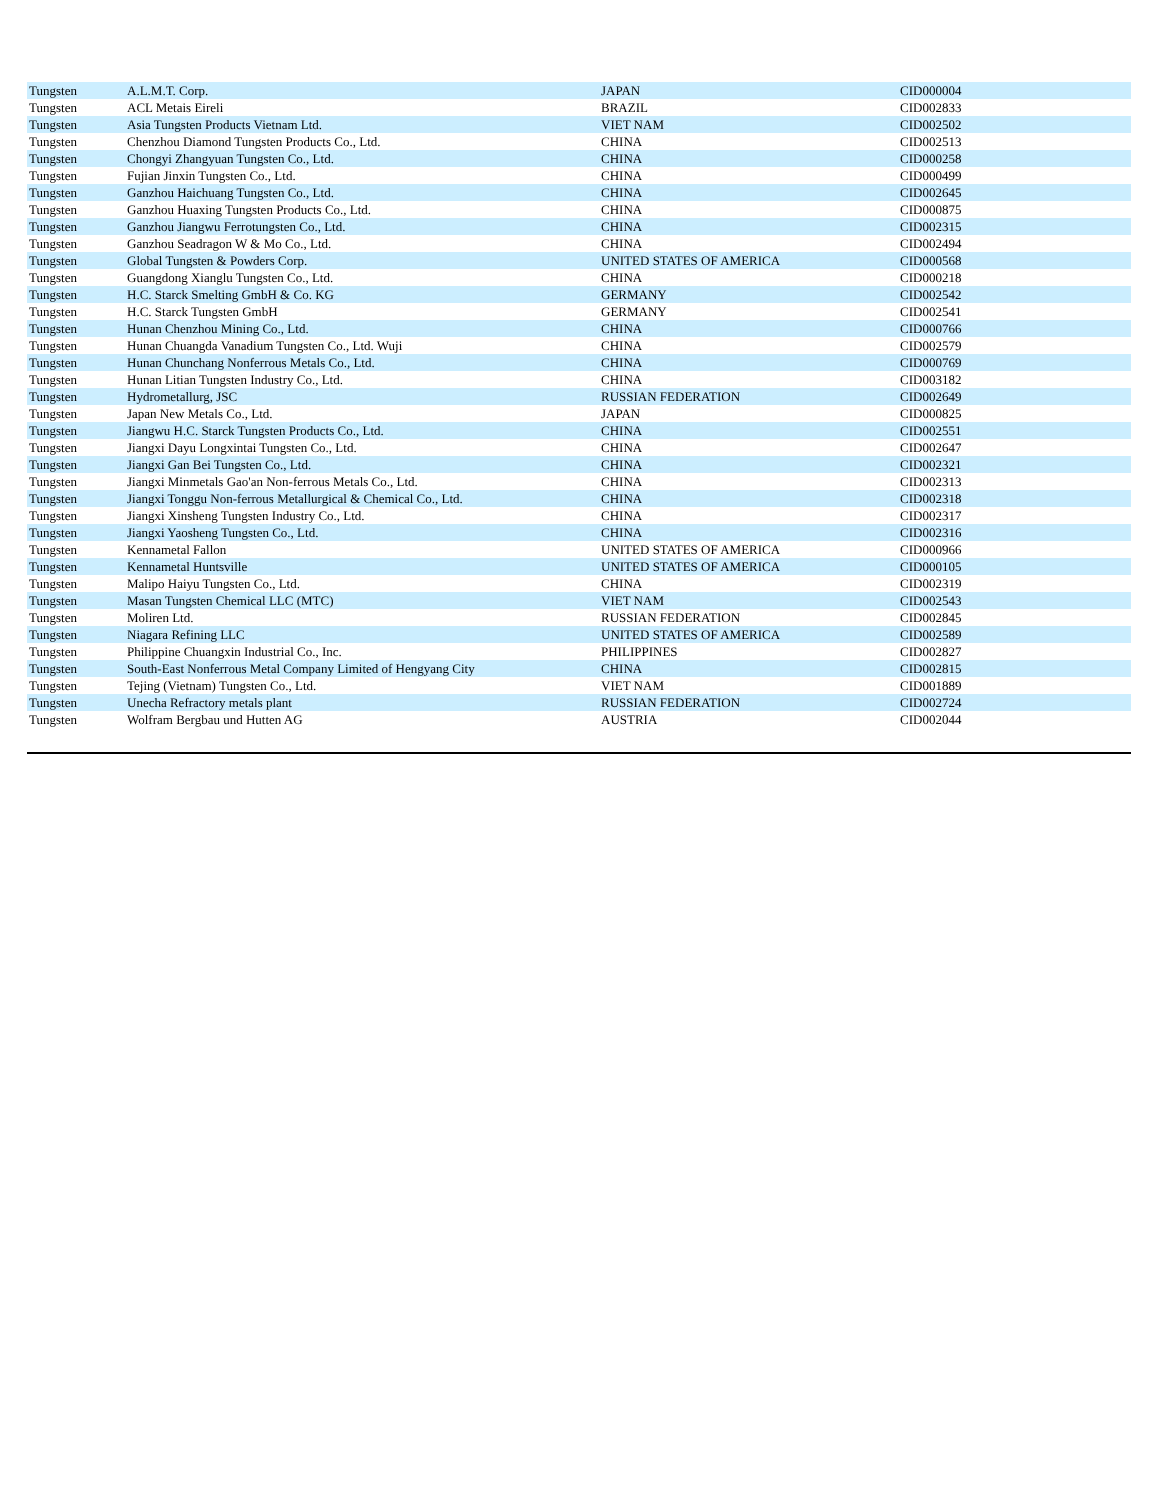| Tungsten | A.L.M.T. Corp. | JAPAN | CID000004 |
| Tungsten | ACL Metais Eireli | BRAZIL | CID002833 |
| Tungsten | Asia Tungsten Products Vietnam Ltd. | VIET NAM | CID002502 |
| Tungsten | Chenzhou Diamond Tungsten Products Co., Ltd. | CHINA | CID002513 |
| Tungsten | Chongyi Zhangyuan Tungsten Co., Ltd. | CHINA | CID000258 |
| Tungsten | Fujian Jinxin Tungsten Co., Ltd. | CHINA | CID000499 |
| Tungsten | Ganzhou Haichuang Tungsten Co., Ltd. | CHINA | CID002645 |
| Tungsten | Ganzhou Huaxing Tungsten Products Co., Ltd. | CHINA | CID000875 |
| Tungsten | Ganzhou Jiangwu Ferrotungsten Co., Ltd. | CHINA | CID002315 |
| Tungsten | Ganzhou Seadragon W & Mo Co., Ltd. | CHINA | CID002494 |
| Tungsten | Global Tungsten & Powders Corp. | UNITED STATES OF AMERICA | CID000568 |
| Tungsten | Guangdong Xianglu Tungsten Co., Ltd. | CHINA | CID000218 |
| Tungsten | H.C. Starck Smelting GmbH & Co. KG | GERMANY | CID002542 |
| Tungsten | H.C. Starck Tungsten GmbH | GERMANY | CID002541 |
| Tungsten | Hunan Chenzhou Mining Co., Ltd. | CHINA | CID000766 |
| Tungsten | Hunan Chuangda Vanadium Tungsten Co., Ltd. Wuji | CHINA | CID002579 |
| Tungsten | Hunan Chunchang Nonferrous Metals Co., Ltd. | CHINA | CID000769 |
| Tungsten | Hunan Litian Tungsten Industry Co., Ltd. | CHINA | CID003182 |
| Tungsten | Hydrometallurg, JSC | RUSSIAN FEDERATION | CID002649 |
| Tungsten | Japan New Metals Co., Ltd. | JAPAN | CID000825 |
| Tungsten | Jiangwu H.C. Starck Tungsten Products Co., Ltd. | CHINA | CID002551 |
| Tungsten | Jiangxi Dayu Longxintai Tungsten Co., Ltd. | CHINA | CID002647 |
| Tungsten | Jiangxi Gan Bei Tungsten Co., Ltd. | CHINA | CID002321 |
| Tungsten | Jiangxi Minmetals Gao'an Non-ferrous Metals Co., Ltd. | CHINA | CID002313 |
| Tungsten | Jiangxi Tonggu Non-ferrous Metallurgical & Chemical Co., Ltd. | CHINA | CID002318 |
| Tungsten | Jiangxi Xinsheng Tungsten Industry Co., Ltd. | CHINA | CID002317 |
| Tungsten | Jiangxi Yaosheng Tungsten Co., Ltd. | CHINA | CID002316 |
| Tungsten | Kennametal Fallon | UNITED STATES OF AMERICA | CID000966 |
| Tungsten | Kennametal Huntsville | UNITED STATES OF AMERICA | CID000105 |
| Tungsten | Malipo Haiyu Tungsten Co., Ltd. | CHINA | CID002319 |
| Tungsten | Masan Tungsten Chemical LLC (MTC) | VIET NAM | CID002543 |
| Tungsten | Moliren Ltd. | RUSSIAN FEDERATION | CID002845 |
| Tungsten | Niagara Refining LLC | UNITED STATES OF AMERICA | CID002589 |
| Tungsten | Philippine Chuangxin Industrial Co., Inc. | PHILIPPINES | CID002827 |
| Tungsten | South-East Nonferrous Metal Company Limited of Hengyang City | CHINA | CID002815 |
| Tungsten | Tejing (Vietnam) Tungsten Co., Ltd. | VIET NAM | CID001889 |
| Tungsten | Unecha Refractory metals plant | RUSSIAN FEDERATION | CID002724 |
| Tungsten | Wolfram Bergbau und Hutten AG | AUSTRIA | CID002044 |